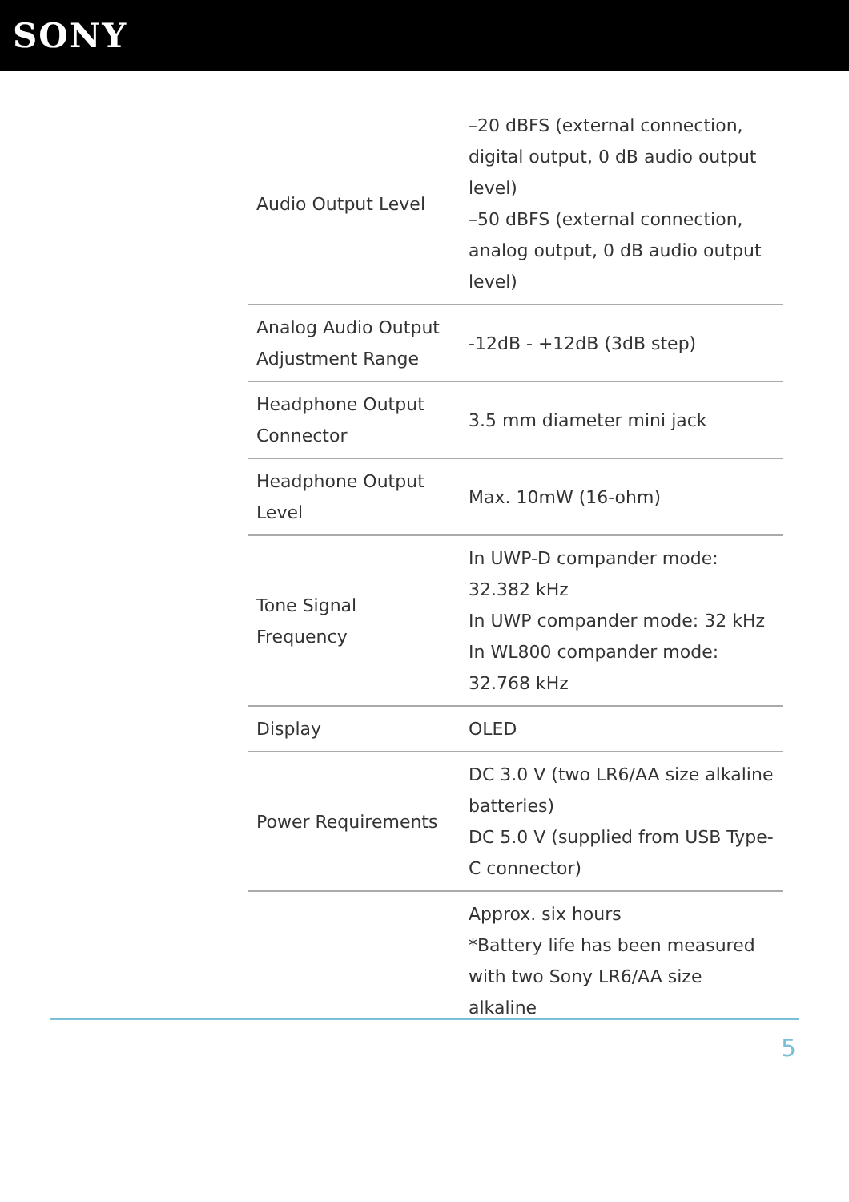SONY
| Audio Output Level | –20 dBFS (external connection, digital output, 0 dB audio output level) –50 dBFS (external connection, analog output, 0 dB audio output level) |
| Analog Audio Output Adjustment Range | -12dB - +12dB (3dB step) |
| Headphone Output Connector | 3.5 mm diameter mini jack |
| Headphone Output Level | Max. 10mW (16-ohm) |
| Tone Signal Frequency | In UWP-D compander mode: 32.382 kHz In UWP compander mode: 32 kHz In WL800 compander mode: 32.768 kHz |
| Display | OLED |
| Power Requirements | DC 3.0 V (two LR6/AA size alkaline batteries) DC 5.0 V (supplied from USB Type-C connector) |
| | Approx. six hours *Battery life has been measured with two Sony LR6/AA size alkaline |
5